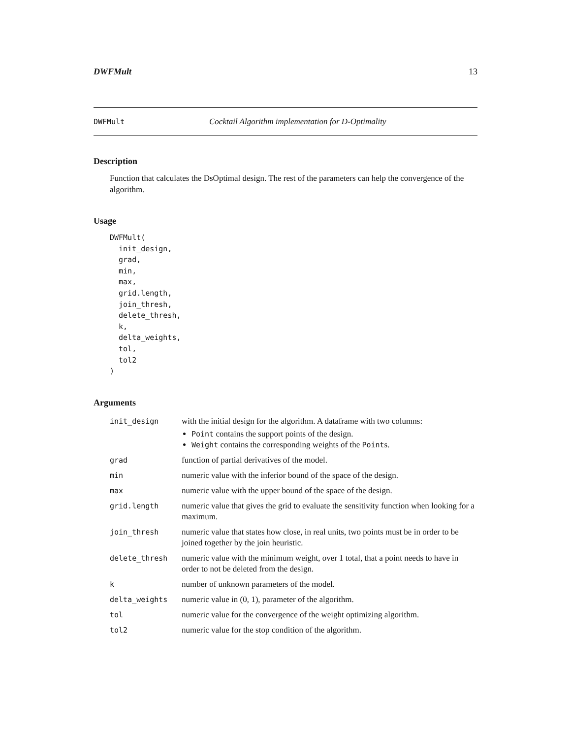DWFMult 13
DWFMult Cocktail Algorithm implementation for D-Optimality
Description
Function that calculates the DsOptimal design. The rest of the parameters can help the convergence of the algorithm.
Usage
DWFMult(
  init_design,
  grad,
  min,
  max,
  grid.length,
  join_thresh,
  delete_thresh,
  k,
  delta_weights,
  tol,
  tol2
)
Arguments
| init_design | with the initial design for the algorithm. A dataframe with two columns: Point contains the support points of the design. Weight contains the corresponding weights of the Point s. |
| grad | function of partial derivatives of the model. |
| min | numeric value with the inferior bound of the space of the design. |
| max | numeric value with the upper bound of the space of the design. |
| grid.length | numeric value that gives the grid to evaluate the sensitivity function when looking for a maximum. |
| join_thresh | numeric value that states how close, in real units, two points must be in order to be joined together by the join heuristic. |
| delete_thresh | numeric value with the minimum weight, over 1 total, that a point needs to have in order to not be deleted from the design. |
| k | number of unknown parameters of the model. |
| delta_weights | numeric value in (0, 1), parameter of the algorithm. |
| tol | numeric value for the convergence of the weight optimizing algorithm. |
| tol2 | numeric value for the stop condition of the algorithm. |